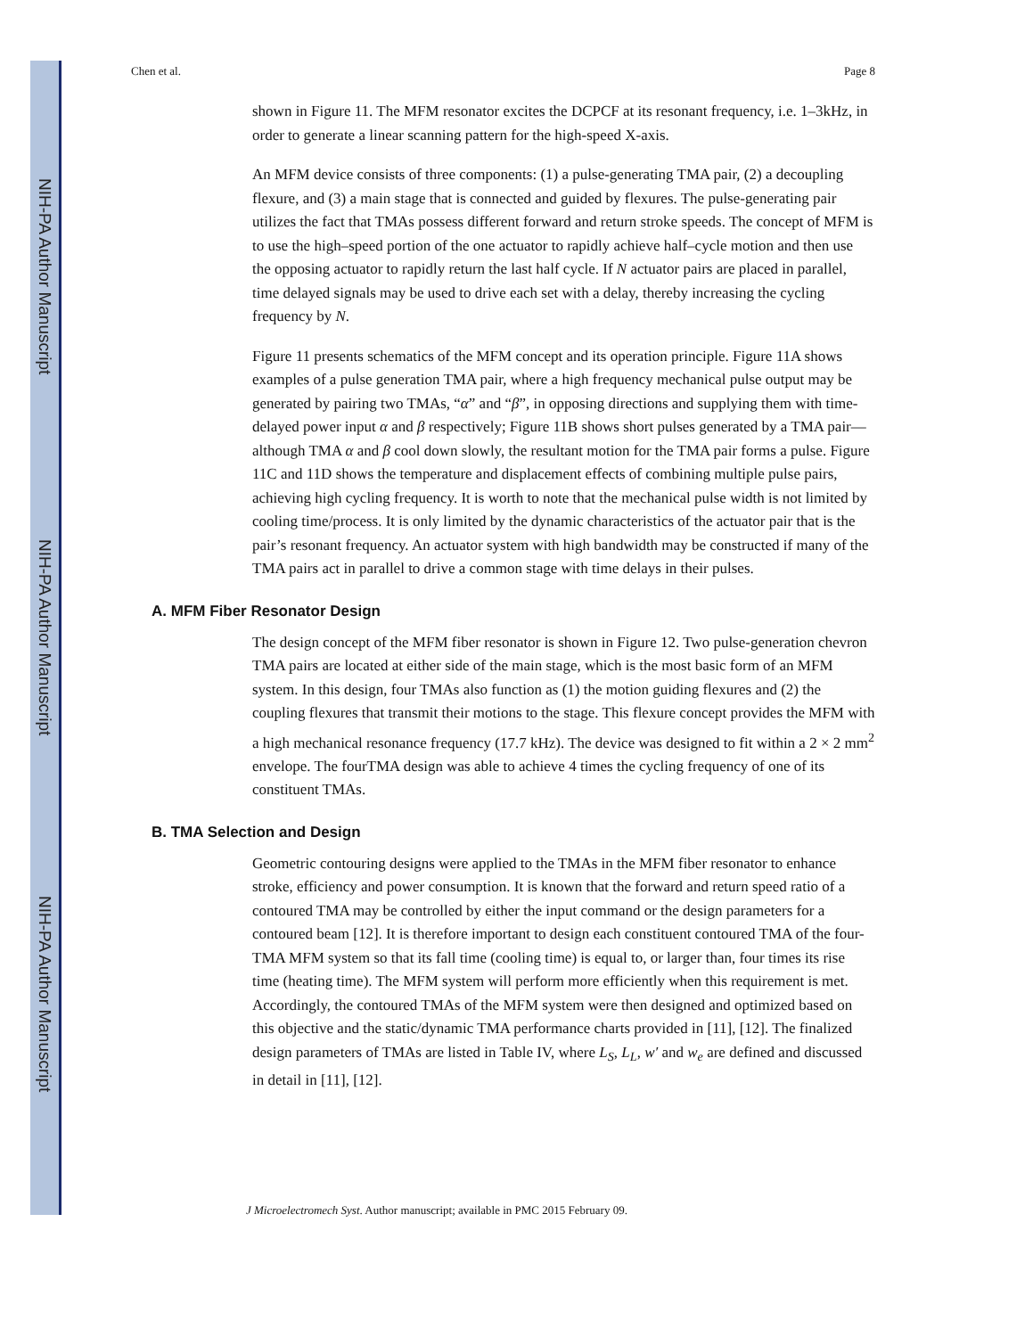NIH-PA Author Manuscript
NIH-PA Author Manuscript
NIH-PA Author Manuscript
Chen et al. Page 8
shown in Figure 11. The MFM resonator excites the DCPCF at its resonant frequency, i.e. 1–3kHz, in order to generate a linear scanning pattern for the high-speed X-axis.
An MFM device consists of three components: (1) a pulse-generating TMA pair, (2) a decoupling flexure, and (3) a main stage that is connected and guided by flexures. The pulse-generating pair utilizes the fact that TMAs possess different forward and return stroke speeds. The concept of MFM is to use the high–speed portion of the one actuator to rapidly achieve half–cycle motion and then use the opposing actuator to rapidly return the last half cycle. If N actuator pairs are placed in parallel, time delayed signals may be used to drive each set with a delay, thereby increasing the cycling frequency by N.
Figure 11 presents schematics of the MFM concept and its operation principle. Figure 11A shows examples of a pulse generation TMA pair, where a high frequency mechanical pulse output may be generated by pairing two TMAs, “α” and “β”, in opposing directions and supplying them with time-delayed power input α and β respectively; Figure 11B shows short pulses generated by a TMA pair—although TMA α and β cool down slowly, the resultant motion for the TMA pair forms a pulse. Figure 11C and 11D shows the temperature and displacement effects of combining multiple pulse pairs, achieving high cycling frequency. It is worth to note that the mechanical pulse width is not limited by cooling time/process. It is only limited by the dynamic characteristics of the actuator pair that is the pair’s resonant frequency. An actuator system with high bandwidth may be constructed if many of the TMA pairs act in parallel to drive a common stage with time delays in their pulses.
A. MFM Fiber Resonator Design
The design concept of the MFM fiber resonator is shown in Figure 12. Two pulse-generation chevron TMA pairs are located at either side of the main stage, which is the most basic form of an MFM system. In this design, four TMAs also function as (1) the motion guiding flexures and (2) the coupling flexures that transmit their motions to the stage. This flexure concept provides the MFM with a high mechanical resonance frequency (17.7 kHz). The device was designed to fit within a 2 × 2 mm<sup>2</sup> envelope. The fourTMA design was able to achieve 4 times the cycling frequency of one of its constituent TMAs.
B. TMA Selection and Design
Geometric contouring designs were applied to the TMAs in the MFM fiber resonator to enhance stroke, efficiency and power consumption. It is known that the forward and return speed ratio of a contoured TMA may be controlled by either the input command or the design parameters for a contoured beam [12]. It is therefore important to design each constituent contoured TMA of the four-TMA MFM system so that its fall time (cooling time) is equal to, or larger than, four times its rise time (heating time). The MFM system will perform more efficiently when this requirement is met. Accordingly, the contoured TMAs of the MFM system were then designed and optimized based on this objective and the static/dynamic TMA performance charts provided in [11], [12]. The finalized design parameters of TMAs are listed in Table IV, where L<sub>S</sub>, L<sub>L</sub>, w′ and w<sub>e</sub> are defined and discussed in detail in [11], [12].
J Microelectromech Syst. Author manuscript; available in PMC 2015 February 09.